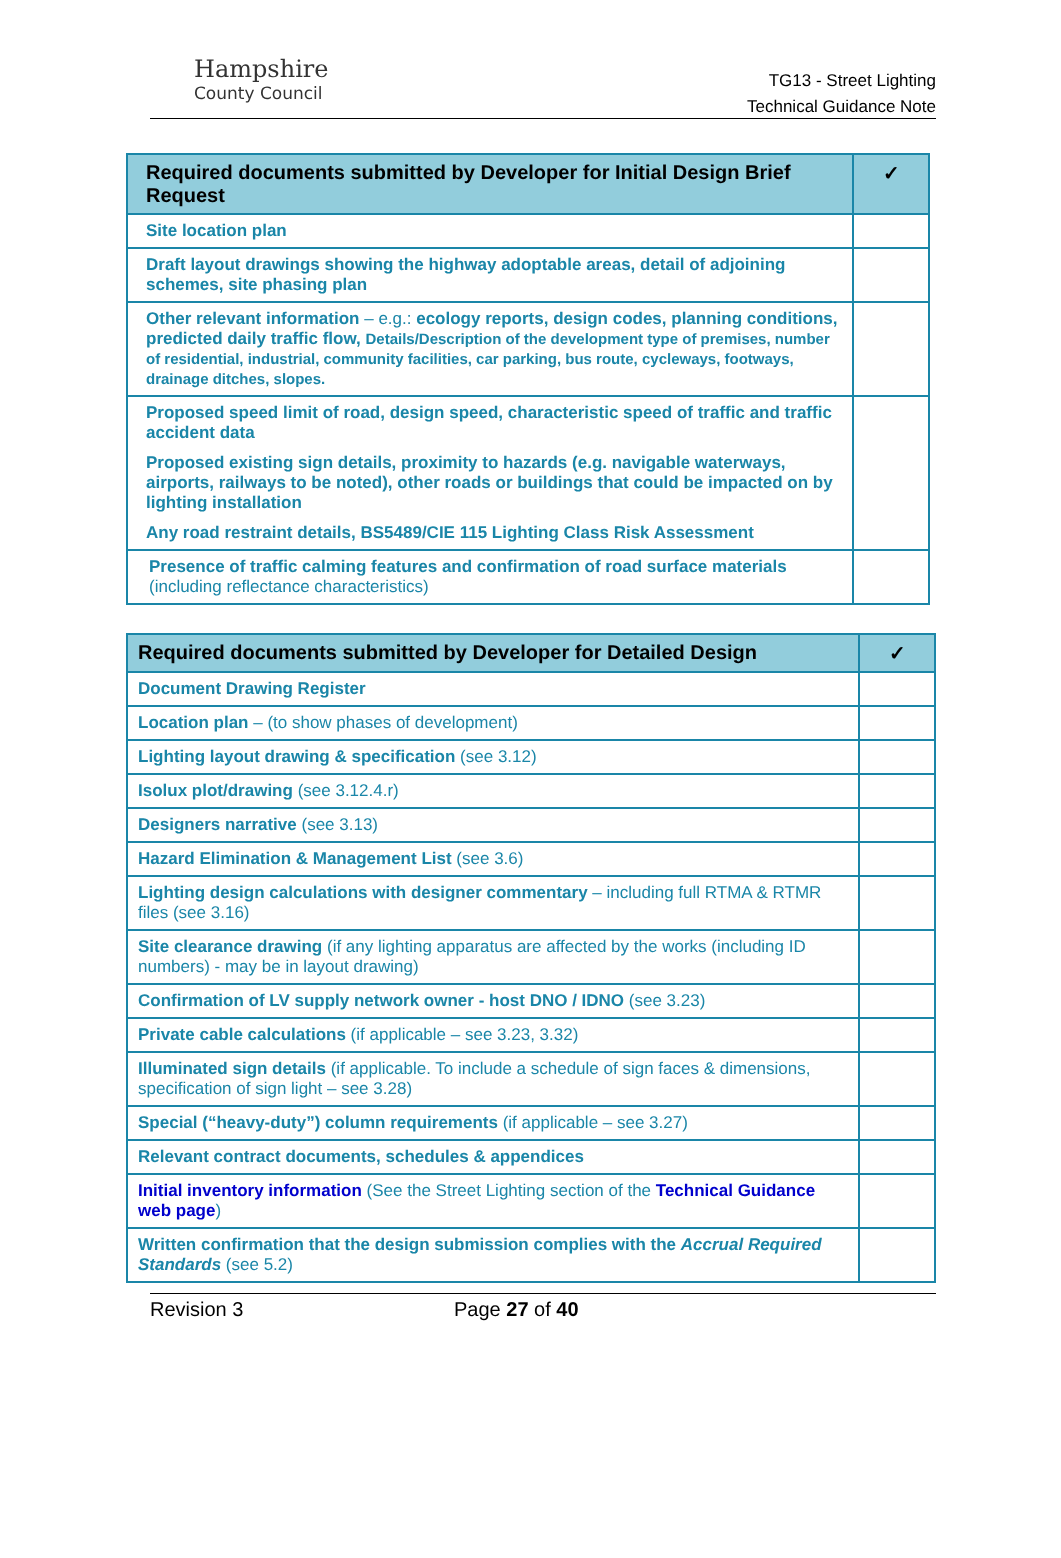Hampshire
County Council
TG13 - Street Lighting
Technical Guidance Note
| Required documents submitted by Developer for Initial Design Brief Request | ✓ |
| --- | --- |
| Site location plan | |
| Draft layout drawings showing the highway adoptable areas, detail of adjoining schemes, site phasing plan | |
| Other relevant information – e.g.: ecology reports, design codes, planning conditions, predicted daily traffic flow, Details/Description of the development type of premises, number of residential, industrial, community facilities, car parking, bus route, cycleways, footways, drainage ditches, slopes. | |
| Proposed speed limit of road, design speed, characteristic speed of traffic and traffic accident data Proposed existing sign details, proximity to hazards (e.g. navigable waterways, airports, railways to be noted), other roads or buildings that could be impacted on by lighting installation Any road restraint details, BS5489/CIE 115 Lighting Class Risk Assessment | |
| Presence of traffic calming features and confirmation of road surface materials (including reflectance characteristics) | |
| Required documents submitted by Developer for Detailed Design | ✓ |
| --- | --- |
| Document Drawing Register | |
| Location plan – (to show phases of development) | |
| Lighting layout drawing & specification (see 3.12) | |
| Isolux plot/drawing (see 3.12.4.r) | |
| Designers narrative (see 3.13) | |
| Hazard Elimination & Management List (see 3.6) | |
| Lighting design calculations with designer commentary – including full RTMA & RTMR files (see 3.16) | |
| Site clearance drawing (if any lighting apparatus are affected by the works (including ID numbers) - may be in layout drawing) | |
| Confirmation of LV supply network owner - host DNO / IDNO (see 3.23) | |
| Private cable calculations (if applicable – see 3.23, 3.32) | |
| Illuminated sign details (if applicable. To include a schedule of sign faces & dimensions, specification of sign light – see 3.28) | |
| Special (“heavy-duty”) column requirements (if applicable – see 3.27) | |
| Relevant contract documents, schedules & appendices | |
| Initial inventory information (See the Street Lighting section of the Technical Guidance web page ) | |
| Written confirmation that the design submission complies with the Accrual Required Standards (see 5.2) | |
Revision 3 Page 27 of 40